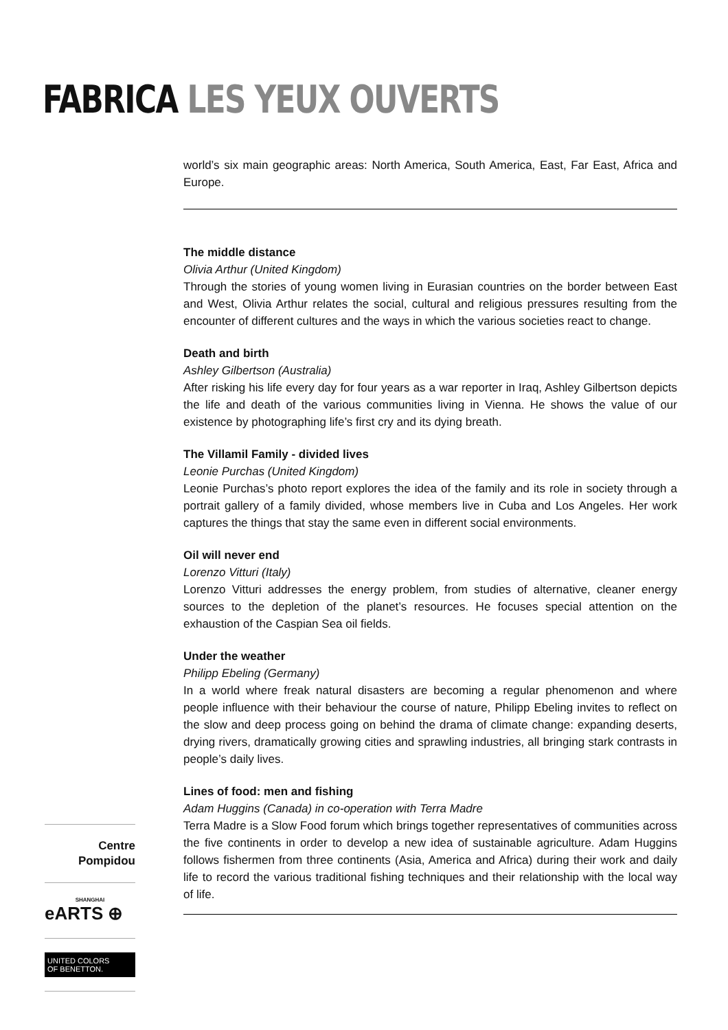FABRICA LES YEUX OUVERTS
world’s six main geographic areas: North America, South America, East, Far East, Africa and Europe.
The middle distance
Olivia Arthur (United Kingdom)
Through the stories of young women living in Eurasian countries on the border between East and West, Olivia Arthur relates the social, cultural and religious pressures resulting from the encounter of different cultures and the ways in which the various societies react to change.
Death and birth
Ashley Gilbertson (Australia)
After risking his life every day for four years as a war reporter in Iraq, Ashley Gilbertson depicts the life and death of the various communities living in Vienna. He shows the value of our existence by photographing life’s first cry and its dying breath.
The Villamil Family - divided lives
Leonie Purchas (United Kingdom)
Leonie Purchas’s photo report explores the idea of the family and its role in society through a portrait gallery of a family divided, whose members live in Cuba and Los Angeles. Her work captures the things that stay the same even in different social environments.
Oil will never end
Lorenzo Vitturi (Italy)
Lorenzo Vitturi addresses the energy problem, from studies of alternative, cleaner energy sources to the depletion of the planet’s resources. He focuses special attention on the exhaustion of the Caspian Sea oil fields.
Under the weather
Philipp Ebeling (Germany)
In a world where freak natural disasters are becoming a regular phenomenon and where people influence with their behaviour the course of nature, Philipp Ebeling invites to reflect on the slow and deep process going on behind the drama of climate change: expanding deserts, drying rivers, dramatically growing cities and sprawling industries, all bringing stark contrasts in people’s daily lives.
Lines of food: men and fishing
Adam Huggins (Canada) in co-operation with Terra Madre
Terra Madre is a Slow Food forum which brings together representatives of communities across the five continents in order to develop a new idea of sustainable agriculture. Adam Huggins follows fishermen from three continents (Asia, America and Africa) during their work and daily life to record the various traditional fishing techniques and their relationship with the local way of life.
Centre
Pompidou
SHANGHAI
eARTS ⊕
UNITED COLORS
OF BENETTON.